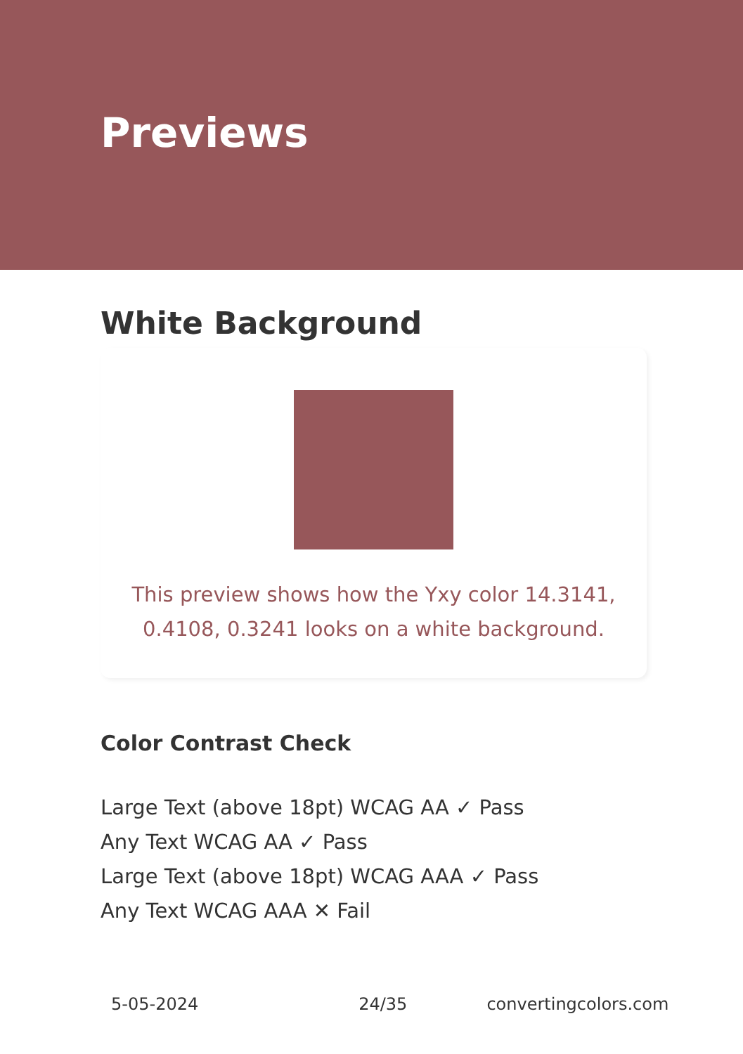Previews
White Background
This preview shows how the Yxy color 14.3141, 0.4108, 0.3241 looks on a white background.
Color Contrast Check
Large Text (above 18pt) WCAG AA ✓ Pass
Any Text WCAG AA ✓ Pass
Large Text (above 18pt) WCAG AAA ✓ Pass
Any Text WCAG AAA ✕ Fail
5-05-2024 24/35 convertingcolors.com